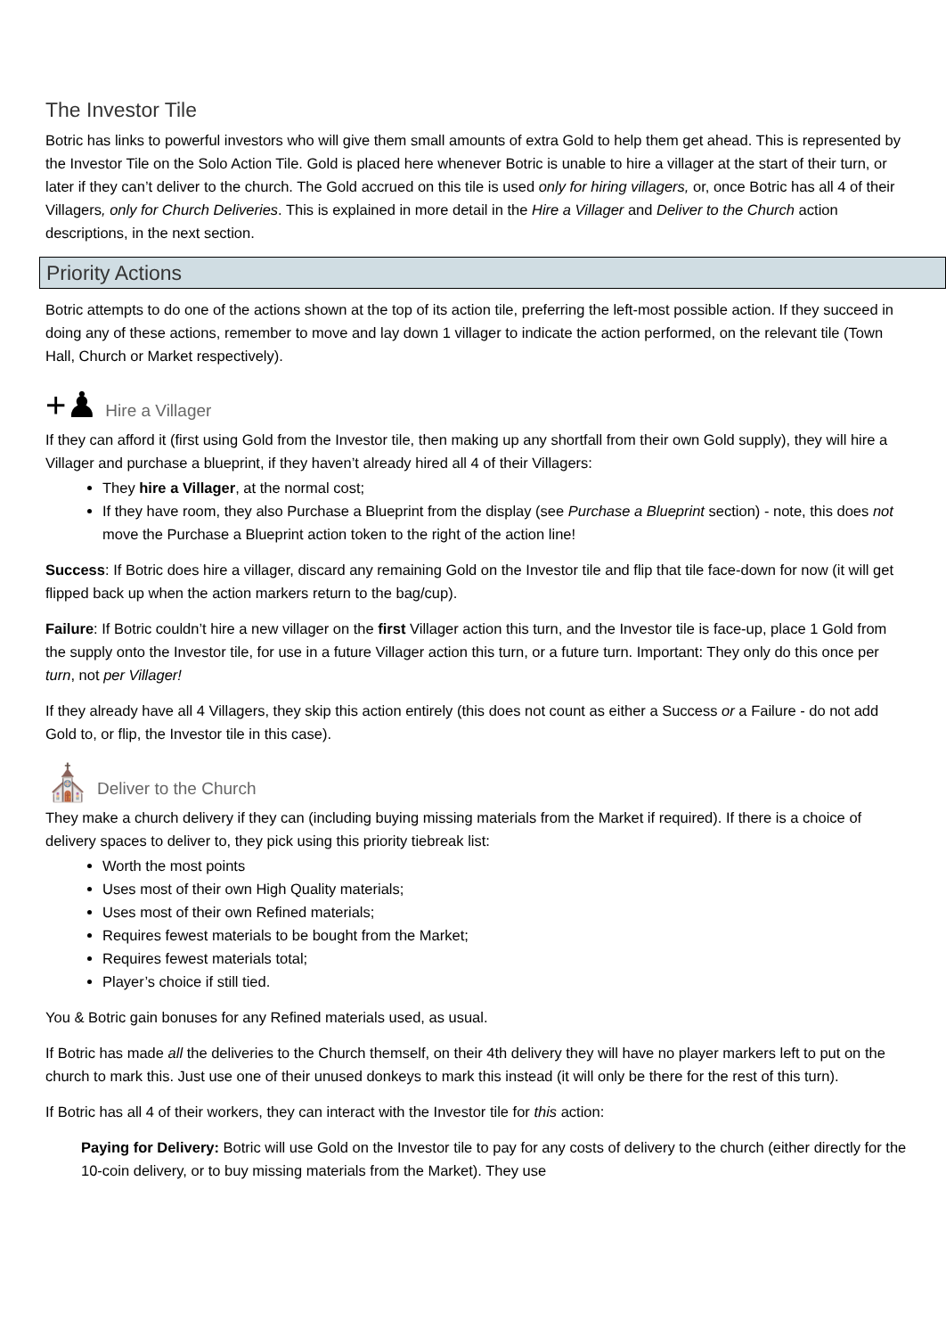The Investor Tile
Botric has links to powerful investors who will give them small amounts of extra Gold to help them get ahead. This is represented by the Investor Tile on the Solo Action Tile. Gold is placed here whenever Botric is unable to hire a villager at the start of their turn, or later if they can’t deliver to the church. The Gold accrued on this tile is used only for hiring villagers, or, once Botric has all 4 of their Villagers, only for Church Deliveries. This is explained in more detail in the Hire a Villager and Deliver to the Church action descriptions, in the next section.
Priority Actions
Botric attempts to do one of the actions shown at the top of its action tile, preferring the left-most possible action. If they succeed in doing any of these actions, remember to move and lay down 1 villager to indicate the action performed, on the relevant tile (Town Hall, Church or Market respectively).
+♟ Hire a Villager
If they can afford it (first using Gold from the Investor tile, then making up any shortfall from their own Gold supply), they will hire a Villager and purchase a blueprint, if they haven’t already hired all 4 of their Villagers:
They hire a Villager, at the normal cost;
If they have room, they also Purchase a Blueprint from the display (see Purchase a Blueprint section) - note, this does not move the Purchase a Blueprint action token to the right of the action line!
Success: If Botric does hire a villager, discard any remaining Gold on the Investor tile and flip that tile face-down for now (it will get flipped back up when the action markers return to the bag/cup).
Failure: If Botric couldn’t hire a new villager on the first Villager action this turn, and the Investor tile is face-up, place 1 Gold from the supply onto the Investor tile, for use in a future Villager action this turn, or a future turn. Important: They only do this once per turn, not per Villager!
If they already have all 4 Villagers, they skip this action entirely (this does not count as either a Success or a Failure - do not add Gold to, or flip, the Investor tile in this case).
⛪ Deliver to the Church
They make a church delivery if they can (including buying missing materials from the Market if required). If there is a choice of delivery spaces to deliver to, they pick using this priority tiebreak list:
Worth the most points
Uses most of their own High Quality materials;
Uses most of their own Refined materials;
Requires fewest materials to be bought from the Market;
Requires fewest materials total;
Player’s choice if still tied.
You & Botric gain bonuses for any Refined materials used, as usual.
If Botric has made all the deliveries to the Church themself, on their 4th delivery they will have no player markers left to put on the church to mark this. Just use one of their unused donkeys to mark this instead (it will only be there for the rest of this turn).
If Botric has all 4 of their workers, they can interact with the Investor tile for this action:
Paying for Delivery: Botric will use Gold on the Investor tile to pay for any costs of delivery to the church (either directly for the 10-coin delivery, or to buy missing materials from the Market). They use